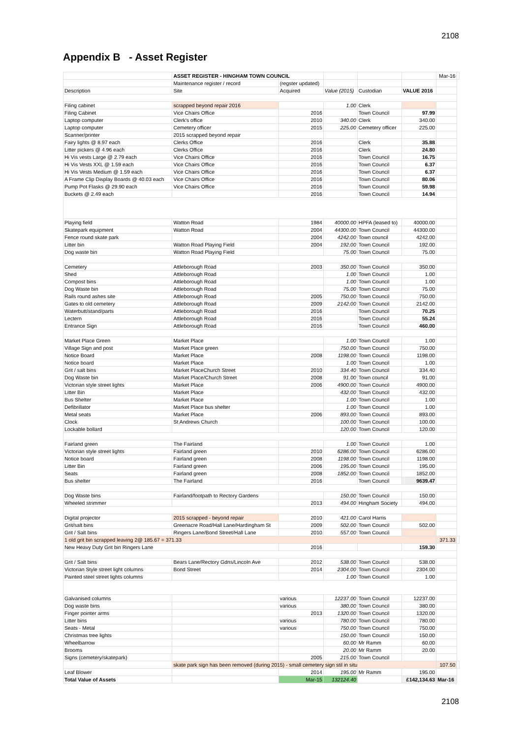2108
Appendix B - Asset Register
| | | ASSET REGISTER - HINGHAM TOWN COUNCIL | | | | | Mar-16 | |
| --- | --- | --- | --- | --- | --- | --- | --- | --- |
| | | Maintenance register / record | (regster updated) | | | | | |
| Description | | Site | Acquired | Value (2015) | Custodian | VALUE 2016 | | |
| Filing cabinet | | scrapped beyond repair 2016 | | 1.00 | Clerk | | | |
| Filing Cabinet | | Vice Chairs Office | 2016 | | Town Council | 97.99 | | |
| Laptop computer | | Clerk's office | 2010 | 340.00 | Clerk | 340.00 | | |
| Laptop computer | | Cemetery officer | 2015 | 225.00 | Cemetery officer | 225.00 | | |
| Scanner/printer | | 2015 scrapped beyond repair | | | | | | |
| Fairy lights @ 8.97 each | | Clerks Office | 2016 | | Clerk | 35.88 | | |
| Litter pickers @ 4.96 each | | Clerks Office | 2016 | | Clerk | 24.80 | | |
| Hi Vis vests Large @ 2.79 each | | Vice Chairs Office | 2016 | | Town Council | 16.75 | | |
| Hi Vis Vests XXL @ 1.59 each | | Vice Chairs Office | 2016 | | Town Council | 6.37 | | |
| Hi Vis Vests Medium @ 1.59 each | | Vice Chairs Office | 2016 | | Town Council | 6.37 | | |
| A Frame Clip Display Boards @ 40.03 each | | Vice Chairs Office | 2016 | | Town Council | 80.06 | | |
| Pump Pot Flasks @ 29.90 each | | Vice Chairs Office | 2016 | | Town Council | 59.98 | | |
| Buckets @ 2.49 each | | | 2016 | | Town Council | 14.94 | | |
| Playing field | | Watton Road | 1984 | 40000.00 | HPFA (leased to) | 40000.00 | | |
| Skatepark equipment | | Watton Road | 2004 | 44300.00 | Town Council | 44300.00 | | |
| Fence round skate park | | | 2004 | 4242.00 | Town council | 4242.00 | | |
| Litter bin | | Watton Road Playing Field | 2004 | 192.00 | Town Council | 192.00 | | |
| Dog waste bin | | Watton Road Playing Field | | 75.00 | Town Council | 75.00 | | |
| Cemetery | | Attleborough Road | 2003 | 350.00 | Town Council | 350.00 | | |
| Shed | | Attleborough Road | | 1.00 | Town Council | 1.00 | | |
| Compost bins | | Attleborough Road | | 1.00 | Town Council | 1.00 | | |
| Dog Waste bin | | Attleborough Road | | 75.00 | Town Council | 75.00 | | |
| Rails round ashes site | | Attleborough Road | 2005 | 750.00 | Town Council | 750.00 | | |
| Gates to old cemetery | | Attleborough Road | 2009 | 2142.00 | Town Council | 2142.00 | | |
| Waterbutt/stand/parts | | Attleborough Road | 2016 | | Town Council | 70.25 | | |
| Lectern | | Attleborough Road | 2016 | | Town Council | 55.24 | | |
| Entrance Sign | | Attleborough Road | 2016 | | Town Council | 460.00 | | |
| Market Place Green | | Market Place | | 1.00 | Town Council | 1.00 | | |
| Village Sign and post | | Market Place green | | 750.00 | Town Council | 750.00 | | |
| Notice Board | | Market Place | 2008 | 1198.00 | Town Council | 1198.00 | | |
| Notice board | | Market Place | | 1.00 | Town Council | 1.00 | | |
| Grit / salt bins | | Market PlaceChurch Street | 2010 | 334.40 | Town Council | 334.40 | | |
| Dog Waste bin | | Market Place/Church Street | 2008 | 91.00 | Town council | 91.00 | | |
| Victorian style street lights | | Market Place | 2006 | 4900.00 | Town Council | 4900.00 | | |
| Litter Bin | | Market Place | | 432.00 | Town Council | 432.00 | | |
| Bus Shelter | | Market Place | | 1.00 | Town Council | 1.00 | | |
| Defibrillator | | Market Place bus shelter | | 1.00 | Town Council | 1.00 | | |
| Metal seats | | Market Place | 2006 | 893.00 | Town Council | 893.00 | | |
| Clock | | St Andrews Church | | 100.00 | Town Council | 100.00 | | |
| Lockable bollard | | | | 120.00 | Town Council | 120.00 | | |
| Fairland green | | The Fairland | | 1.00 | Town Council | 1.00 | | |
| Victorian style street lights | | Fairland green | 2010 | 6286.00 | Town Council | 6286.00 | | |
| Notice board | | Fairland green | 2008 | 1198.00 | Town Council | 1198.00 | | |
| Litter Bin | | Fairland green | 2006 | 195.00 | Town Council | 195.00 | | |
| Seats | | Fairland green | 2008 | 1852.00 | Town Council | 1852.00 | | |
| Bus shelter | | The Fairland | 2016 | | Town Council | 9639.47 | | |
| Dog Waste bins | | Fairland/footpath to Rectory Gardens | | 150.00 | Town Council | 150.00 | | |
| Wheeled strimmer | | | 2013 | 494.00 | Hingham Society | 494.00 | | |
| Digital projector | | 2015 scrapped - beyond repair | 2010 | 421.00 | Carol Harris | | | |
| Grit/salt bins | | Greenacre Road/Hall Lane/Hardingham St | 2009 | 502.00 | Town Council | 502.00 | | |
| Grit / Salt bins | | Ringers Lane/Bond Street/Hall Lane | 2010 | 557.00 | Town Council | | | |
| 1 old grit bin scrapped leaving 2@ 185.67 = 371.33 | | | | | | | 371.33 | |
| New Heavy Duty Grit bin Ringers Lane | | | 2016 | | | 159.30 | | |
| Grit / Salt bins | | Bears Lane/Rectory Gdns/Lincoln Ave | 2012 | 538.00 | Town Council | 538.00 | | |
| Victorian Style street light columns | | Bond Street | 2014 | 2304.00 | Town Council | 2304.00 | | |
| Painted steel street lights columns | | | | 1.00 | Town Council | 1.00 | | |
| Galvanised columns | | | various | 12237.00 | Town Council | 12237.00 | | |
| Dog waste bins | | | various | 380.00 | Town Council | 380.00 | | |
| Finger pointer arms | | | 2013 | 1320.00 | Town Council | 1320.00 | | |
| Litter bins | | | various | 780.00 | Town Council | 780.00 | | |
| Seats - Metal | | | various | 750.00 | Town Council | 750.00 | | |
| Christmas tree lights | | | | 150.00 | Town Council | 150.00 | | |
| Wheelbarrow | | | | 60.00 | Mr Ramm | 60.00 | | |
| Brooms | | | | 20.00 | Mr Ramm | 20.00 | | |
| Signs (cemetery/skatepark) | | | 2005 | 215.00 | Town Council | | | |
| | skate park sign has been removed (during 2015) - small cemetery sign stil in situ | | | | | | 107.50 | |
| Leaf Blower | | | 2014 | 195.00 | Mr Ramm | 195.00 | | |
| Total Value of Assets | | | Mar-15 | 132124.40 | | £142,134.63 | Mar-16 | |
2108